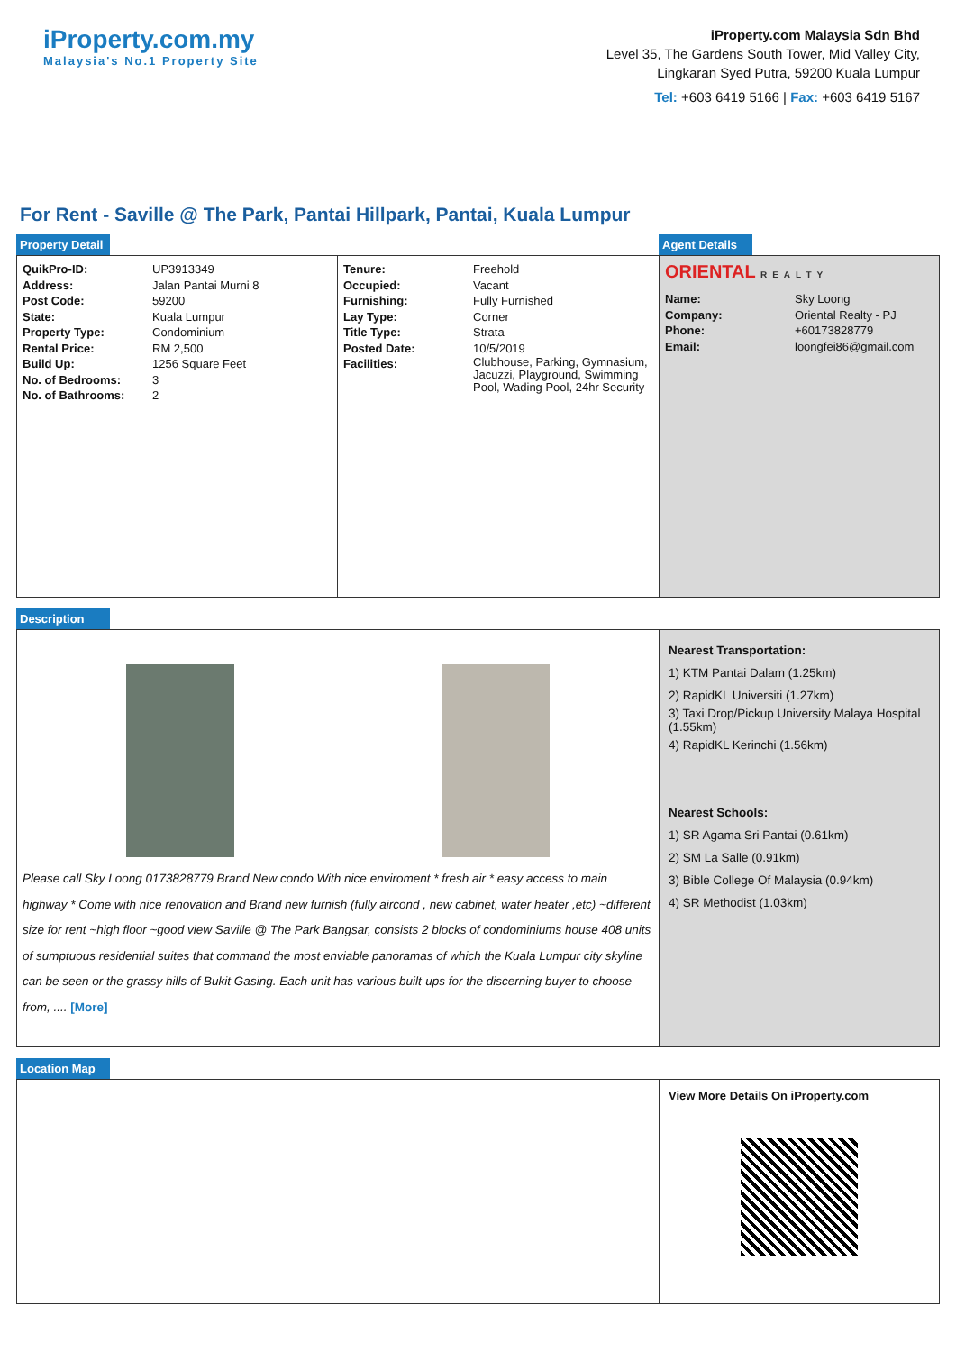iProperty.com.my
Malaysia's No.1 Property Site
iProperty.com Malaysia Sdn Bhd
Level 35, The Gardens South Tower, Mid Valley City,
Lingkaran Syed Putra, 59200 Kuala Lumpur
Tel: +603 6419 5166 | Fax: +603 6419 5167
For Rent - Saville @ The Park, Pantai Hillpark, Pantai, Kuala Lumpur
Property Detail
Agent Details
| QuikPro-ID: | UP3913349 |
| Address: | Jalan Pantai Murni 8 |
| Post Code: | 59200 |
| State: | Kuala Lumpur |
| Property Type: | Condominium |
| Rental Price: | RM 2,500 |
| Build Up: | 1256 Square Feet |
| No. of Bedrooms: | 3 |
| No. of Bathrooms: | 2 |
| Tenure: | Freehold |
| Occupied: | Vacant |
| Furnishing: | Fully Furnished |
| Lay Type: | Corner |
| Title Type: | Strata |
| Posted Date: | 10/5/2019 |
| Facilities: | Clubhouse, Parking, Gymnasium, Jacuzzi, Playground, Swimming Pool, Wading Pool, 24hr Security |
ORIENTAL REALTY
| Name: | Sky Loong |
| Company: | Oriental Realty - PJ |
| Phone: | +60173828779 |
| Email: | loongfei86@gmail.com |
Description
Please call Sky Loong 0173828779 Brand New condo With nice enviroment * fresh air * easy access to main highway * Come with nice renovation and Brand new furnish (fully aircond , new cabinet, water heater ,etc) ~different size for rent ~high floor ~good view Saville @ The Park Bangsar, consists 2 blocks of condominiums house 408 units of sumptuous residential suites that command the most enviable panoramas of which the Kuala Lumpur city skyline can be seen or the grassy hills of Bukit Gasing. Each unit has various built-ups for the discerning buyer to choose from, .... [More]
Nearest Transportation:
1) KTM Pantai Dalam (1.25km)
2) RapidKL Universiti (1.27km)
3) Taxi Drop/Pickup University Malaya Hospital (1.55km)
4) RapidKL Kerinchi (1.56km)
Nearest Schools:
1) SR Agama Sri Pantai (0.61km)
2) SM La Salle (0.91km)
3) Bible College Of Malaysia (0.94km)
4) SR Methodist (1.03km)
Location Map
View More Details On iProperty.com